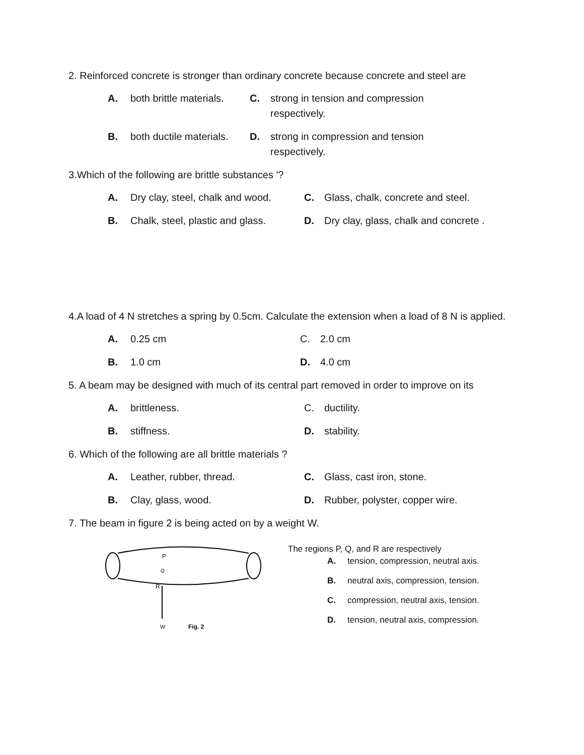2. Reinforced concrete is stronger than ordinary concrete because concrete and steel are
A. both brittle materials.
C. strong in tension and compression
respectively.
B. both ductile materials.
D. strong in compression and tension
respectively.
3.Which of the following are brittle substances '?
A. Dry clay, steel, chalk and wood.
C. Glass, chalk, concrete and steel.
B. Chalk, steel, plastic and glass.
D. Dry clay, glass, chalk and concrete .
4.A load of 4 N stretches a spring by 0.5cm. Calculate the extension when a load of 8 N is applied.
A. 0.25 cm C. 2.0 cm
B. 1.0 cm D. 4.0 cm
5. A beam may be designed with much of its central part removed in order to improve on its
A. brittleness. C. ductility.
B. stiffness. D. stability.
6. Which of the following are all brittle materials ?
A. Leather, rubber, thread. C. Glass, cast iron, stone.
B. Clay, glass, wood. D. Rubber, polyster, copper wire.
7. The beam in figure 2 is being acted on by a weight W.
P
Q
R
W
Fig. 2
The regions P, Q, and R are respectively
A. tension, compression, neutral axis.
B. neutral axis, compression, tension.
C. compression, neutral axis, tension.
D. tension, neutral axis, compression.